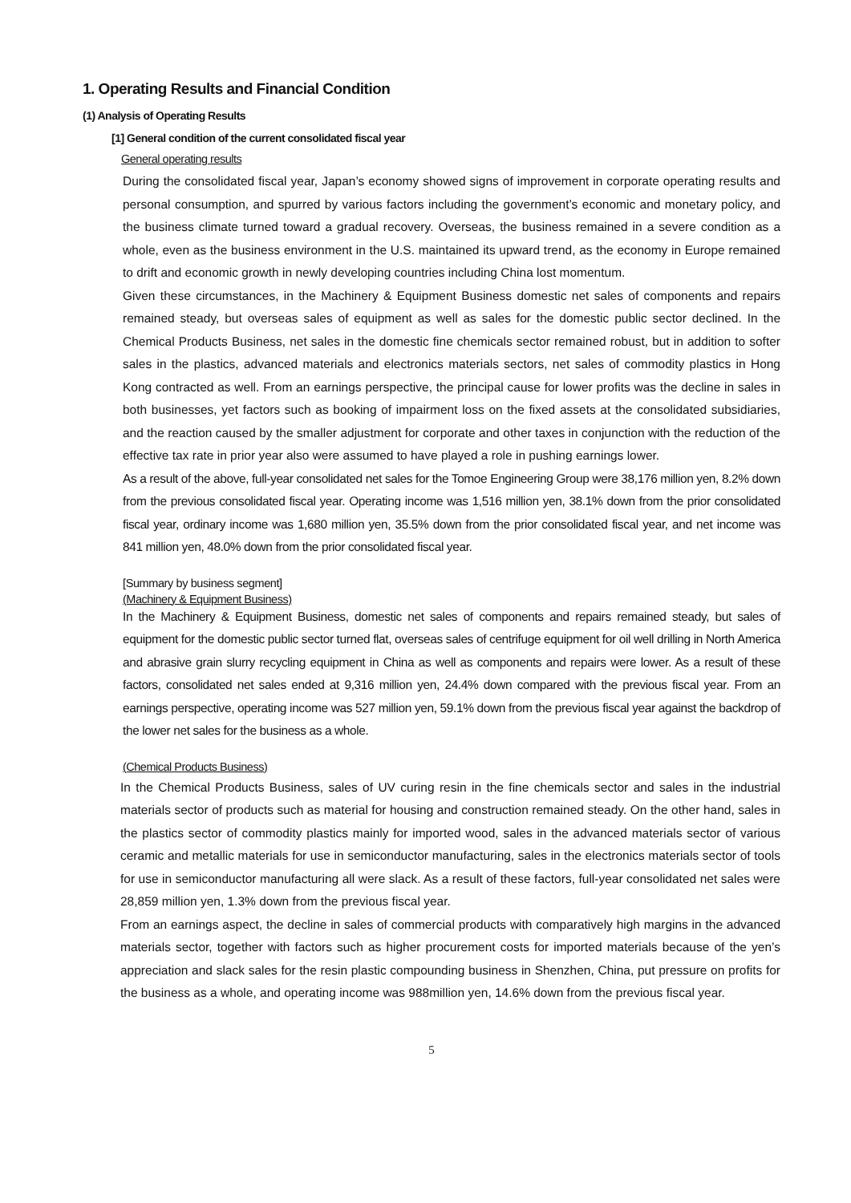1. Operating Results and Financial Condition
(1) Analysis of Operating Results
[1] General condition of the current consolidated fiscal year
General operating results
During the consolidated fiscal year, Japan’s economy showed signs of improvement in corporate operating results and personal consumption, and spurred by various factors including the government’s economic and monetary policy, and the business climate turned toward a gradual recovery. Overseas, the business remained in a severe condition as a whole, even as the business environment in the U.S. maintained its upward trend, as the economy in Europe remained to drift and economic growth in newly developing countries including China lost momentum.
Given these circumstances, in the Machinery & Equipment Business domestic net sales of components and repairs remained steady, but overseas sales of equipment as well as sales for the domestic public sector declined. In the Chemical Products Business, net sales in the domestic fine chemicals sector remained robust, but in addition to softer sales in the plastics, advanced materials and electronics materials sectors, net sales of commodity plastics in Hong Kong contracted as well. From an earnings perspective, the principal cause for lower profits was the decline in sales in both businesses, yet factors such as booking of impairment loss on the fixed assets at the consolidated subsidiaries, and the reaction caused by the smaller adjustment for corporate and other taxes in conjunction with the reduction of the effective tax rate in prior year also were assumed to have played a role in pushing earnings lower.
As a result of the above, full-year consolidated net sales for the Tomoe Engineering Group were 38,176 million yen, 8.2% down from the previous consolidated fiscal year. Operating income was 1,516 million yen, 38.1% down from the prior consolidated fiscal year, ordinary income was 1,680 million yen, 35.5% down from the prior consolidated fiscal year, and net income was 841 million yen, 48.0% down from the prior consolidated fiscal year.
[Summary by business segment]
(Machinery & Equipment Business)
In the Machinery & Equipment Business, domestic net sales of components and repairs remained steady, but sales of equipment for the domestic public sector turned flat, overseas sales of centrifuge equipment for oil well drilling in North America and abrasive grain slurry recycling equipment in China as well as components and repairs were lower. As a result of these factors, consolidated net sales ended at 9,316 million yen, 24.4% down compared with the previous fiscal year. From an earnings perspective, operating income was 527 million yen, 59.1% down from the previous fiscal year against the backdrop of the lower net sales for the business as a whole.
(Chemical Products Business)
In the Chemical Products Business, sales of UV curing resin in the fine chemicals sector and sales in the industrial materials sector of products such as material for housing and construction remained steady. On the other hand, sales in the plastics sector of commodity plastics mainly for imported wood, sales in the advanced materials sector of various ceramic and metallic materials for use in semiconductor manufacturing, sales in the electronics materials sector of tools for use in semiconductor manufacturing all were slack. As a result of these factors, full-year consolidated net sales were 28,859 million yen, 1.3% down from the previous fiscal year.
From an earnings aspect, the decline in sales of commercial products with comparatively high margins in the advanced materials sector, together with factors such as higher procurement costs for imported materials because of the yen’s appreciation and slack sales for the resin plastic compounding business in Shenzhen, China, put pressure on profits for the business as a whole, and operating income was 988million yen, 14.6% down from the previous fiscal year.
5